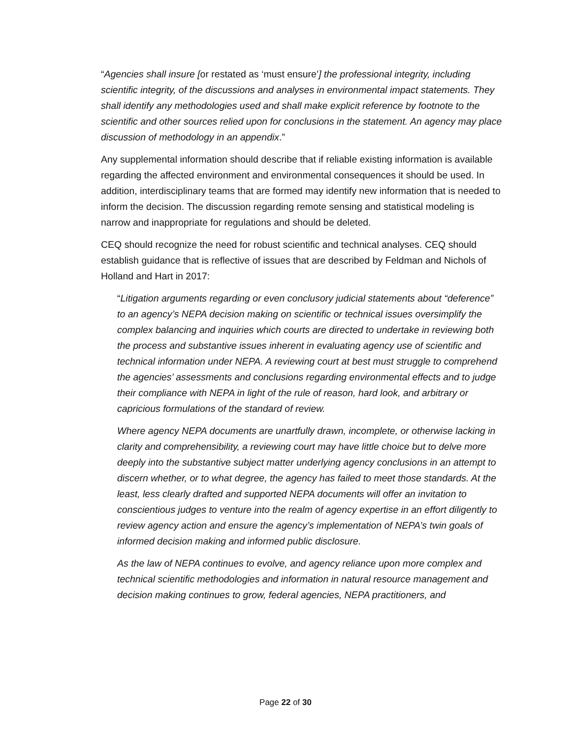“Agencies shall insure [or restated as ‘must ensure’] the professional integrity, including scientific integrity, of the discussions and analyses in environmental impact statements. They shall identify any methodologies used and shall make explicit reference by footnote to the scientific and other sources relied upon for conclusions in the statement. An agency may place discussion of methodology in an appendix.”
Any supplemental information should describe that if reliable existing information is available regarding the affected environment and environmental consequences it should be used. In addition, interdisciplinary teams that are formed may identify new information that is needed to inform the decision. The discussion regarding remote sensing and statistical modeling is narrow and inappropriate for regulations and should be deleted.
CEQ should recognize the need for robust scientific and technical analyses. CEQ should establish guidance that is reflective of issues that are described by Feldman and Nichols of Holland and Hart in 2017:
“Litigation arguments regarding or even conclusory judicial statements about “deference” to an agency’s NEPA decision making on scientific or technical issues oversimplify the complex balancing and inquiries which courts are directed to undertake in reviewing both the process and substantive issues inherent in evaluating agency use of scientific and technical information under NEPA. A reviewing court at best must struggle to comprehend the agencies’ assessments and conclusions regarding environmental effects and to judge their compliance with NEPA in light of the rule of reason, hard look, and arbitrary or capricious formulations of the standard of review.
Where agency NEPA documents are unartfully drawn, incomplete, or otherwise lacking in clarity and comprehensibility, a reviewing court may have little choice but to delve more deeply into the substantive subject matter underlying agency conclusions in an attempt to discern whether, or to what degree, the agency has failed to meet those standards. At the least, less clearly drafted and supported NEPA documents will offer an invitation to conscientious judges to venture into the realm of agency expertise in an effort diligently to review agency action and ensure the agency’s implementation of NEPA’s twin goals of informed decision making and informed public disclosure.
As the law of NEPA continues to evolve, and agency reliance upon more complex and technical scientific methodologies and information in natural resource management and decision making continues to grow, federal agencies, NEPA practitioners, and
Page 22 of 30